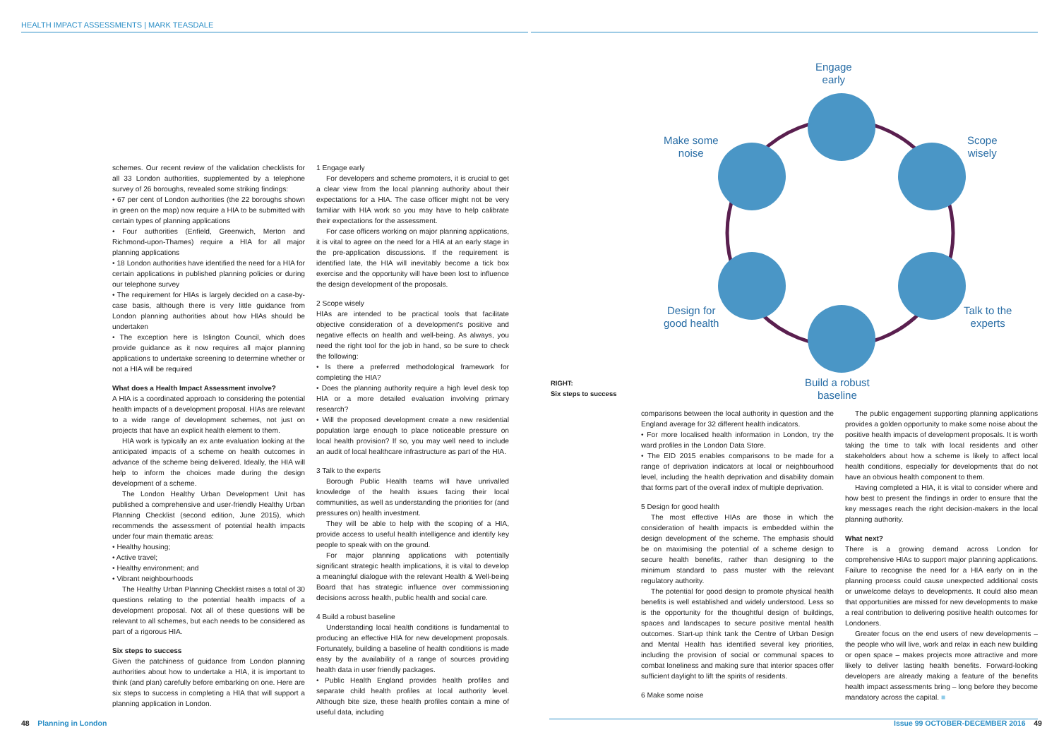HEALTH IMPACT ASSESSMENTS | MARK TEASDALE
schemes. Our recent review of the validation checklists for all 33 London authorities, supplemented by a telephone survey of 26 boroughs, revealed some striking findings:
• 67 per cent of London authorities (the 22 boroughs shown in green on the map) now require a HIA to be submitted with certain types of planning applications
• Four authorities (Enfield, Greenwich, Merton and Richmond-upon-Thames) require a HIA for all major planning applications
• 18 London authorities have identified the need for a HIA for certain applications in published planning policies or during our telephone survey
• The requirement for HIAs is largely decided on a case-by-case basis, although there is very little guidance from London planning authorities about how HIAs should be undertaken
• The exception here is Islington Council, which does provide guidance as it now requires all major planning applications to undertake screening to determine whether or not a HIA will be required
What does a Health Impact Assessment involve?
A HIA is a coordinated approach to considering the potential health impacts of a development proposal. HIAs are relevant to a wide range of development schemes, not just on projects that have an explicit health element to them.
HIA work is typically an ex ante evaluation looking at the anticipated impacts of a scheme on health outcomes in advance of the scheme being delivered. Ideally, the HIA will help to inform the choices made during the design development of a scheme.
The London Healthy Urban Development Unit has published a comprehensive and user-friendly Healthy Urban Planning Checklist (second edition, June 2015), which recommends the assessment of potential health impacts under four main thematic areas:
• Healthy housing;
• Active travel;
• Healthy environment; and
• Vibrant neighbourhoods
The Healthy Urban Planning Checklist raises a total of 30 questions relating to the potential health impacts of a development proposal. Not all of these questions will be relevant to all schemes, but each needs to be considered as part of a rigorous HIA.
Six steps to success
Given the patchiness of guidance from London planning authorities about how to undertake a HIA, it is important to think (and plan) carefully before embarking on one. Here are six steps to success in completing a HIA that will support a planning application in London.
1 Engage early
For developers and scheme promoters, it is crucial to get a clear view from the local planning authority about their expectations for a HIA. The case officer might not be very familiar with HIA work so you may have to help calibrate their expectations for the assessment.
For case officers working on major planning applications, it is vital to agree on the need for a HIA at an early stage in the pre-application discussions. If the requirement is identified late, the HIA will inevitably become a tick box exercise and the opportunity will have been lost to influence the design development of the proposals.
2 Scope wisely
HIAs are intended to be practical tools that facilitate objective consideration of a development's positive and negative effects on health and well-being. As always, you need the right tool for the job in hand, so be sure to check the following:
• Is there a preferred methodological framework for completing the HIA?
• Does the planning authority require a high level desk top HIA or a more detailed evaluation involving primary research?
• Will the proposed development create a new residential population large enough to place noticeable pressure on local health provision? If so, you may well need to include an audit of local healthcare infrastructure as part of the HIA.
3 Talk to the experts
Borough Public Health teams will have unrivalled knowledge of the health issues facing their local communities, as well as understanding the priorities for (and pressures on) health investment.
They will be able to help with the scoping of a HIA, provide access to useful health intelligence and identify key people to speak with on the ground.
For major planning applications with potentially significant strategic health implications, it is vital to develop a meaningful dialogue with the relevant Health & Well-being Board that has strategic influence over commissioning decisions across health, public health and social care.
4 Build a robust baseline
Understanding local health conditions is fundamental to producing an effective HIA for new development proposals. Fortunately, building a baseline of health conditions is made easy by the availability of a range of sources providing health data in user friendly packages.
• Public Health England provides health profiles and separate child health profiles at local authority level. Although bite size, these health profiles contain a mine of useful data, including
RIGHT:
Six steps to success
Engage
early
Make some
noise
Scope
wisely
Design for
good health
Talk to the
experts
Build a robust
baseline
comparisons between the local authority in question and the England average for 32 different health indicators.
• For more localised health information in London, try the ward profiles in the London Data Store.
• The EID 2015 enables comparisons to be made for a range of deprivation indicators at local or neighbourhood level, including the health deprivation and disability domain that forms part of the overall index of multiple deprivation.
5 Design for good health
The most effective HIAs are those in which the consideration of health impacts is embedded within the design development of the scheme. The emphasis should be on maximising the potential of a scheme design to secure health benefits, rather than designing to the minimum standard to pass muster with the relevant regulatory authority.
The potential for good design to promote physical health benefits is well established and widely understood. Less so is the opportunity for the thoughtful design of buildings, spaces and landscapes to secure positive mental health outcomes. Start-up think tank the Centre of Urban Design and Mental Health has identified several key priorities, including the provision of social or communal spaces to combat loneliness and making sure that interior spaces offer sufficient daylight to lift the spirits of residents.
6 Make some noise
The public engagement supporting planning applications provides a golden opportunity to make some noise about the positive health impacts of development proposals. It is worth taking the time to talk with local residents and other stakeholders about how a scheme is likely to affect local health conditions, especially for developments that do not have an obvious health component to them.
Having completed a HIA, it is vital to consider where and how best to present the findings in order to ensure that the key messages reach the right decision-makers in the local planning authority.
What next?
There is a growing demand across London for comprehensive HIAs to support major planning applications. Failure to recognise the need for a HIA early on in the planning process could cause unexpected additional costs or unwelcome delays to developments. It could also mean that opportunities are missed for new developments to make a real contribution to delivering positive health outcomes for Londoners.
Greater focus on the end users of new developments – the people who will live, work and relax in each new building or open space – makes projects more attractive and more likely to deliver lasting health benefits. Forward-looking developers are already making a feature of the benefits health impact assessments bring – long before they become mandatory across the capital. ■
48 Planning in London
Issue 99 OCTOBER-DECEMBER 2016 49